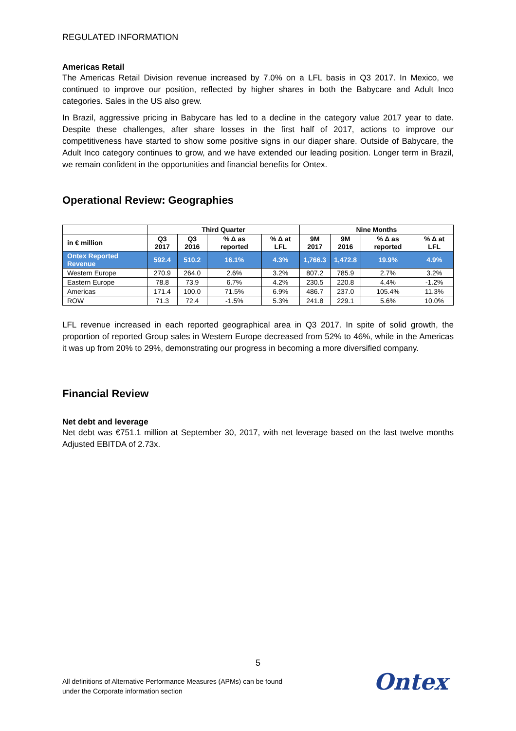REGULATED INFORMATION
Americas Retail
The Americas Retail Division revenue increased by 7.0% on a LFL basis in Q3 2017. In Mexico, we continued to improve our position, reflected by higher shares in both the Babycare and Adult Inco categories. Sales in the US also grew.
In Brazil, aggressive pricing in Babycare has led to a decline in the category value 2017 year to date. Despite these challenges, after share losses in the first half of 2017, actions to improve our competitiveness have started to show some positive signs in our diaper share. Outside of Babycare, the Adult Inco category continues to grow, and we have extended our leading position. Longer term in Brazil, we remain confident in the opportunities and financial benefits for Ontex.
Operational Review: Geographies
| | Third Quarter | | | | Nine Months | | | |
| --- | --- | --- | --- | --- | --- | --- | --- | --- |
| in € million | Q3 2017 | Q3 2016 | % Δ as reported | % Δ at LFL | 9M 2017 | 9M 2016 | % Δ as reported | % Δ at LFL |
| Ontex Reported Revenue | 592.4 | 510.2 | 16.1% | 4.3% | 1,766.3 | 1,472.8 | 19.9% | 4.9% |
| Western Europe | 270.9 | 264.0 | 2.6% | 3.2% | 807.2 | 785.9 | 2.7% | 3.2% |
| Eastern Europe | 78.8 | 73.9 | 6.7% | 4.2% | 230.5 | 220.8 | 4.4% | -1.2% |
| Americas | 171.4 | 100.0 | 71.5% | 6.9% | 486.7 | 237.0 | 105.4% | 11.3% |
| ROW | 71.3 | 72.4 | -1.5% | 5.3% | 241.8 | 229.1 | 5.6% | 10.0% |
LFL revenue increased in each reported geographical area in Q3 2017. In spite of solid growth, the proportion of reported Group sales in Western Europe decreased from 52% to 46%, while in the Americas it was up from 20% to 29%, demonstrating our progress in becoming a more diversified company.
Financial Review
Net debt and leverage
Net debt was €751.1 million at September 30, 2017, with net leverage based on the last twelve months Adjusted EBITDA of 2.73x.
5
All definitions of Alternative Performance Measures (APMs) can be found
under the Corporate information section
Ontex